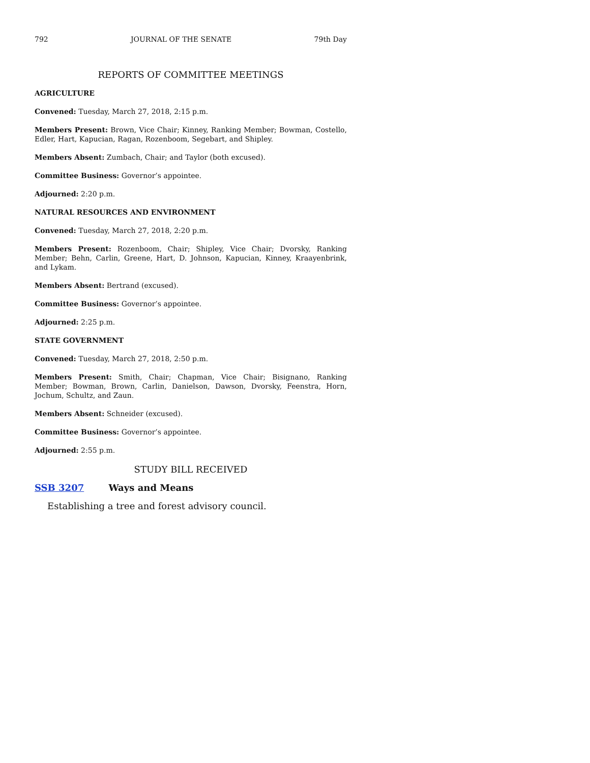792 JOURNAL OF THE SENATE 79th Day
REPORTS OF COMMITTEE MEETINGS
AGRICULTURE
Convened: Tuesday, March 27, 2018, 2:15 p.m.
Members Present: Brown, Vice Chair; Kinney, Ranking Member; Bowman, Costello, Edler, Hart, Kapucian, Ragan, Rozenboom, Segebart, and Shipley.
Members Absent: Zumbach, Chair; and Taylor (both excused).
Committee Business: Governor’s appointee.
Adjourned: 2:20 p.m.
NATURAL RESOURCES AND ENVIRONMENT
Convened: Tuesday, March 27, 2018, 2:20 p.m.
Members Present: Rozenboom, Chair; Shipley, Vice Chair; Dvorsky, Ranking Member; Behn, Carlin, Greene, Hart, D. Johnson, Kapucian, Kinney, Kraayenbrink, and Lykam.
Members Absent: Bertrand (excused).
Committee Business: Governor’s appointee.
Adjourned: 2:25 p.m.
STATE GOVERNMENT
Convened: Tuesday, March 27, 2018, 2:50 p.m.
Members Present: Smith, Chair; Chapman, Vice Chair; Bisignano, Ranking Member; Bowman, Brown, Carlin, Danielson, Dawson, Dvorsky, Feenstra, Horn, Jochum, Schultz, and Zaun.
Members Absent: Schneider (excused).
Committee Business: Governor’s appointee.
Adjourned: 2:55 p.m.
STUDY BILL RECEIVED
SSB 3207 Ways and Means
Establishing a tree and forest advisory council.